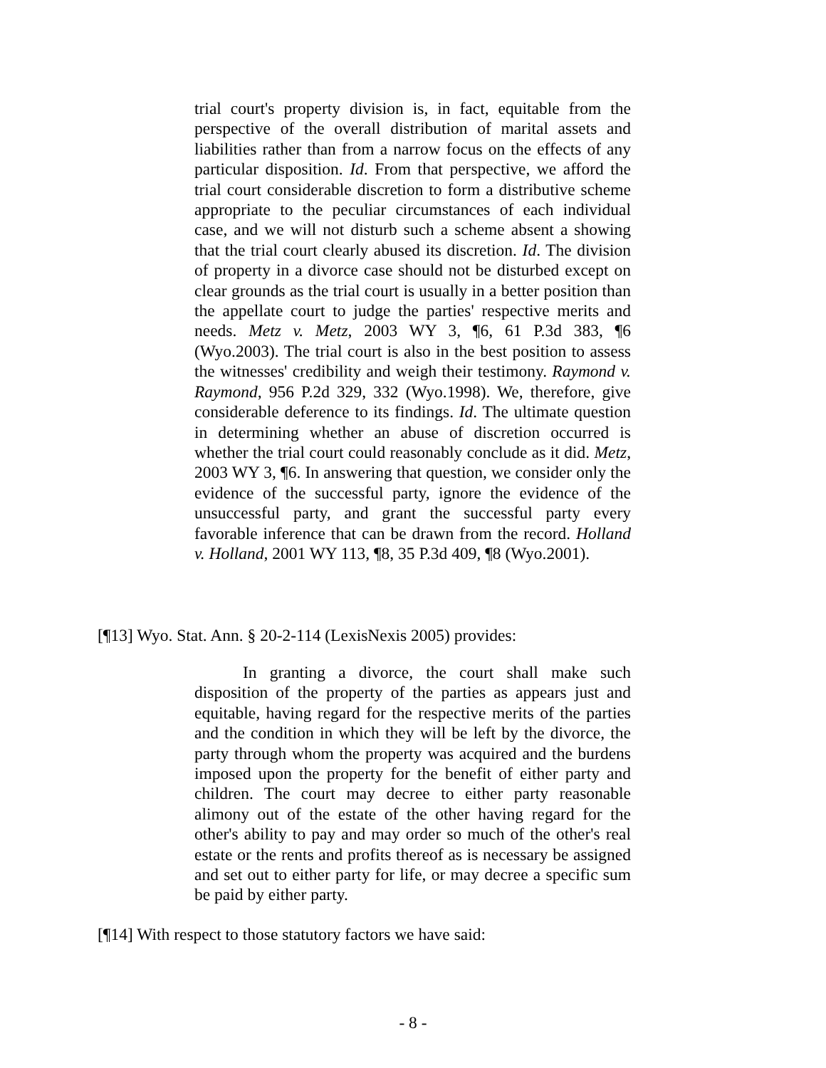trial court's property division is, in fact, equitable from the perspective of the overall distribution of marital assets and liabilities rather than from a narrow focus on the effects of any particular disposition. Id. From that perspective, we afford the trial court considerable discretion to form a distributive scheme appropriate to the peculiar circumstances of each individual case, and we will not disturb such a scheme absent a showing that the trial court clearly abused its discretion. Id. The division of property in a divorce case should not be disturbed except on clear grounds as the trial court is usually in a better position than the appellate court to judge the parties' respective merits and needs. Metz v. Metz, 2003 WY 3, ¶6, 61 P.3d 383, ¶6 (Wyo.2003). The trial court is also in the best position to assess the witnesses' credibility and weigh their testimony. Raymond v. Raymond, 956 P.2d 329, 332 (Wyo.1998). We, therefore, give considerable deference to its findings. Id. The ultimate question in determining whether an abuse of discretion occurred is whether the trial court could reasonably conclude as it did. Metz, 2003 WY 3, ¶6. In answering that question, we consider only the evidence of the successful party, ignore the evidence of the unsuccessful party, and grant the successful party every favorable inference that can be drawn from the record. Holland v. Holland, 2001 WY 113, ¶8, 35 P.3d 409, ¶8 (Wyo.2001).
[¶13] Wyo. Stat. Ann. § 20-2-114 (LexisNexis 2005) provides:
In granting a divorce, the court shall make such disposition of the property of the parties as appears just and equitable, having regard for the respective merits of the parties and the condition in which they will be left by the divorce, the party through whom the property was acquired and the burdens imposed upon the property for the benefit of either party and children. The court may decree to either party reasonable alimony out of the estate of the other having regard for the other's ability to pay and may order so much of the other's real estate or the rents and profits thereof as is necessary be assigned and set out to either party for life, or may decree a specific sum be paid by either party.
[¶14] With respect to those statutory factors we have said:
- 8 -